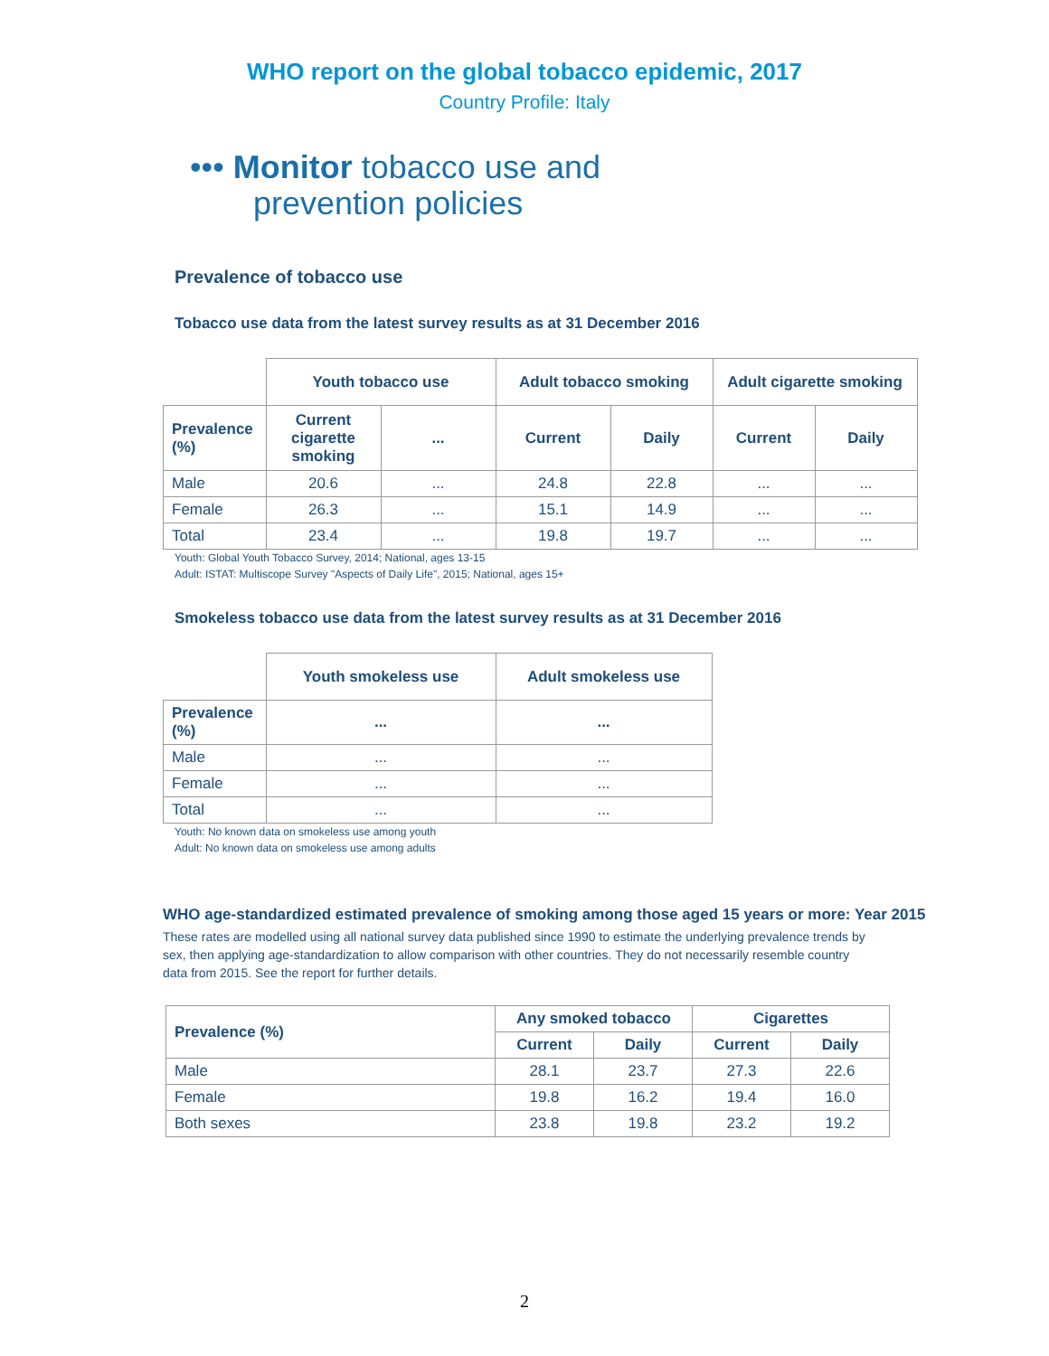WHO report on the global tobacco epidemic, 2017
Country Profile: Italy
••• Monitor tobacco use and
prevention policies
Prevalence of tobacco use
Tobacco use data from the latest survey results as at 31 December 2016
| | Youth tobacco use | | Adult tobacco smoking | | Adult cigarette smoking | |
| Prevalence (%) | Current cigarette smoking | ... | Current | Daily | Current | Daily |
| Male | 20.6 | ... | 24.8 | 22.8 | ... | ... |
| Female | 26.3 | ... | 15.1 | 14.9 | ... | ... |
| Total | 23.4 | ... | 19.8 | 19.7 | ... | ... |
Youth: Global Youth Tobacco Survey, 2014; National, ages 13-15
Adult: ISTAT: Multiscope Survey "Aspects of Daily Life", 2015; National, ages 15+
Smokeless tobacco use data from the latest survey results as at 31 December 2016
| | Youth smokeless use | Adult smokeless use |
| Prevalence (%) | ... | ... |
| Male | ... | ... |
| Female | ... | ... |
| Total | ... | ... |
Youth: No known data on smokeless use among youth
Adult: No known data on smokeless use among adults
WHO age-standardized estimated prevalence of smoking among those aged 15 years or more: Year 2015
These rates are modelled using all national survey data published since 1990 to estimate the underlying prevalence trends by sex, then applying age-standardization to allow comparison with other countries. They do not necessarily resemble country data from 2015. See the report for further details.
| Prevalence (%) | Any smoked tobacco | | Cigarettes | |
| --- | --- | --- | --- | --- |
| | Current | Daily | Current | Daily |
| Male | 28.1 | 23.7 | 27.3 | 22.6 |
| Female | 19.8 | 16.2 | 19.4 | 16.0 |
| Both sexes | 23.8 | 19.8 | 23.2 | 19.2 |
2